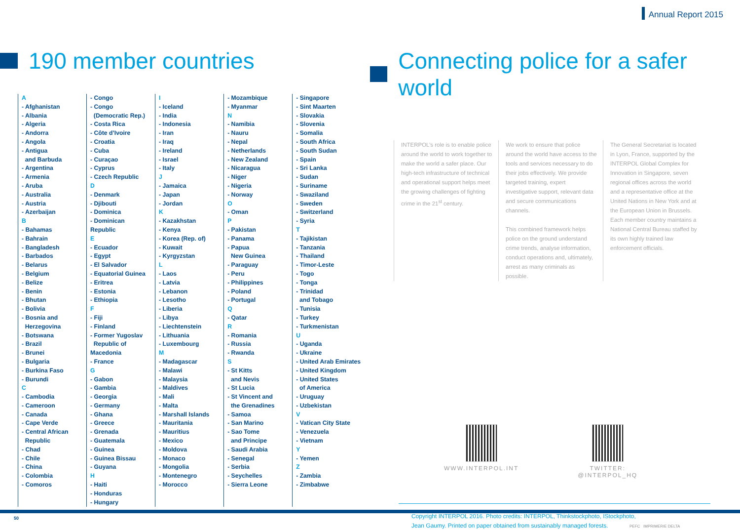Annual Report 2015
190 member countries
A
- Afghanistan
- Albania
- Algeria
- Andorra
- Angola
- Antigua
and Barbuda
- Argentina
- Armenia
- Aruba
- Australia
- Austria
- Azerbaijan
B
- Bahamas
- Bahrain
- Bangladesh
- Barbados
- Belarus
- Belgium
- Belize
- Benin
- Bhutan
- Bolivia
- Bosnia and
Herzegovina
- Botswana
- Brazil
- Brunei
- Bulgaria
- Burkina Faso
- Burundi
C
- Cambodia
- Cameroon
- Canada
- Cape Verde
- Central African
Republic
- Chad
- Chile
- China
- Colombia
- Comoros
- Congo
- Congo
(Democratic Rep.)
- Costa Rica
- Côte d’Ivoire
- Croatia
- Cuba
- Curaçao
- Cyprus
- Czech Republic
D
- Denmark
- Djibouti
- Dominica
- Dominican Republic
E
- Ecuador
- Egypt
- El Salvador
- Equatorial Guinea
- Eritrea
- Estonia
- Ethiopia
F
- Fiji
- Finland
- Former Yugoslav
Republic of Macedonia
- France
G
- Gabon
- Gambia
- Georgia
- Germany
- Ghana
- Greece
- Grenada
- Guatemala
- Guinea
- Guinea Bissau
- Guyana
H
- Haiti
- Honduras
- Hungary
I
- Iceland
- India
- Indonesia
- Iran
- Iraq
- Ireland
- Israel
- Italy
J
- Jamaica
- Japan
- Jordan
K
- Kazakhstan
- Kenya
- Korea (Rep. of)
- Kuwait
- Kyrgyzstan
L
- Laos
- Latvia
- Lebanon
- Lesotho
- Liberia
- Libya
- Liechtenstein
- Lithuania
- Luxembourg
M
- Madagascar
- Malawi
- Malaysia
- Maldives
- Mali
- Malta
- Marshall Islands
- Mauritania
- Mauritius
- Mexico
- Moldova
- Monaco
- Mongolia
- Montenegro
- Morocco
- Mozambique
- Myanmar
N
- Namibia
- Nauru
- Nepal
- Netherlands
- New Zealand
- Nicaragua
- Niger
- Nigeria
- Norway
O
- Oman
P
- Pakistan
- Panama
- Papua
New Guinea
- Paraguay
- Peru
- Philippines
- Poland
- Portugal
Q
- Qatar
R
- Romania
- Russia
- Rwanda
S
- St Kitts
and Nevis
- St Lucia
- St Vincent and
the Grenadines
- Samoa
- San Marino
- Sao Tome
and Principe
- Saudi Arabia
- Senegal
- Serbia
- Seychelles
- Sierra Leone
- Singapore
- Sint Maarten
- Slovakia
- Slovenia
- Somalia
- South Africa
- South Sudan
- Spain
- Sri Lanka
- Sudan
- Suriname
- Swaziland
- Sweden
- Switzerland
- Syria
T
- Tajikistan
- Tanzania
- Thailand
- Timor-Leste
- Togo
- Tonga
- Trinidad
and Tobago
- Tunisia
- Turkey
- Turkmenistan
U
- Uganda
- Ukraine
- United Arab Emirates
- United Kingdom
- United States
of America
- Uruguay
- Uzbekistan
V
- Vatican City State
- Venezuela
- Vietnam
Y
- Yemen
Z
- Zambia
- Zimbabwe
Connecting police for a safer world
INTERPOL’s role is to enable police around the world to work together to make the world a safer place. Our high-tech infrastructure of technical and operational support helps meet the growing challenges of fighting crime in the 21<sup>st</sup> century.
We work to ensure that police around the world have access to the tools and services necessary to do their jobs effectively. We provide targeted training, expert investigative support, relevant data and secure communications channels.
This combined framework helps police on the ground understand crime trends, analyse information, conduct operations and, ultimately, arrest as many criminals as possible.
The General Secretariat is located in Lyon, France, supported by the INTERPOL Global Complex for Innovation in Singapore, seven regional offices across the world and a representative office at the United Nations in New York and at the European Union in Brussels. Each member country maintains a National Central Bureau staffed by its own highly trained law enforcement officials.
WWW.INTERPOL.INT TWITTER:
@INTERPOL_HQ
Copyright INTERPOL 2016. Photo credits: INTERPOL, Thinkstockphoto, IStockphoto,
Jean Gaumy. Printed on paper obtained from sustainably managed forests. PEFC IMPRIMERIE DELTA
50